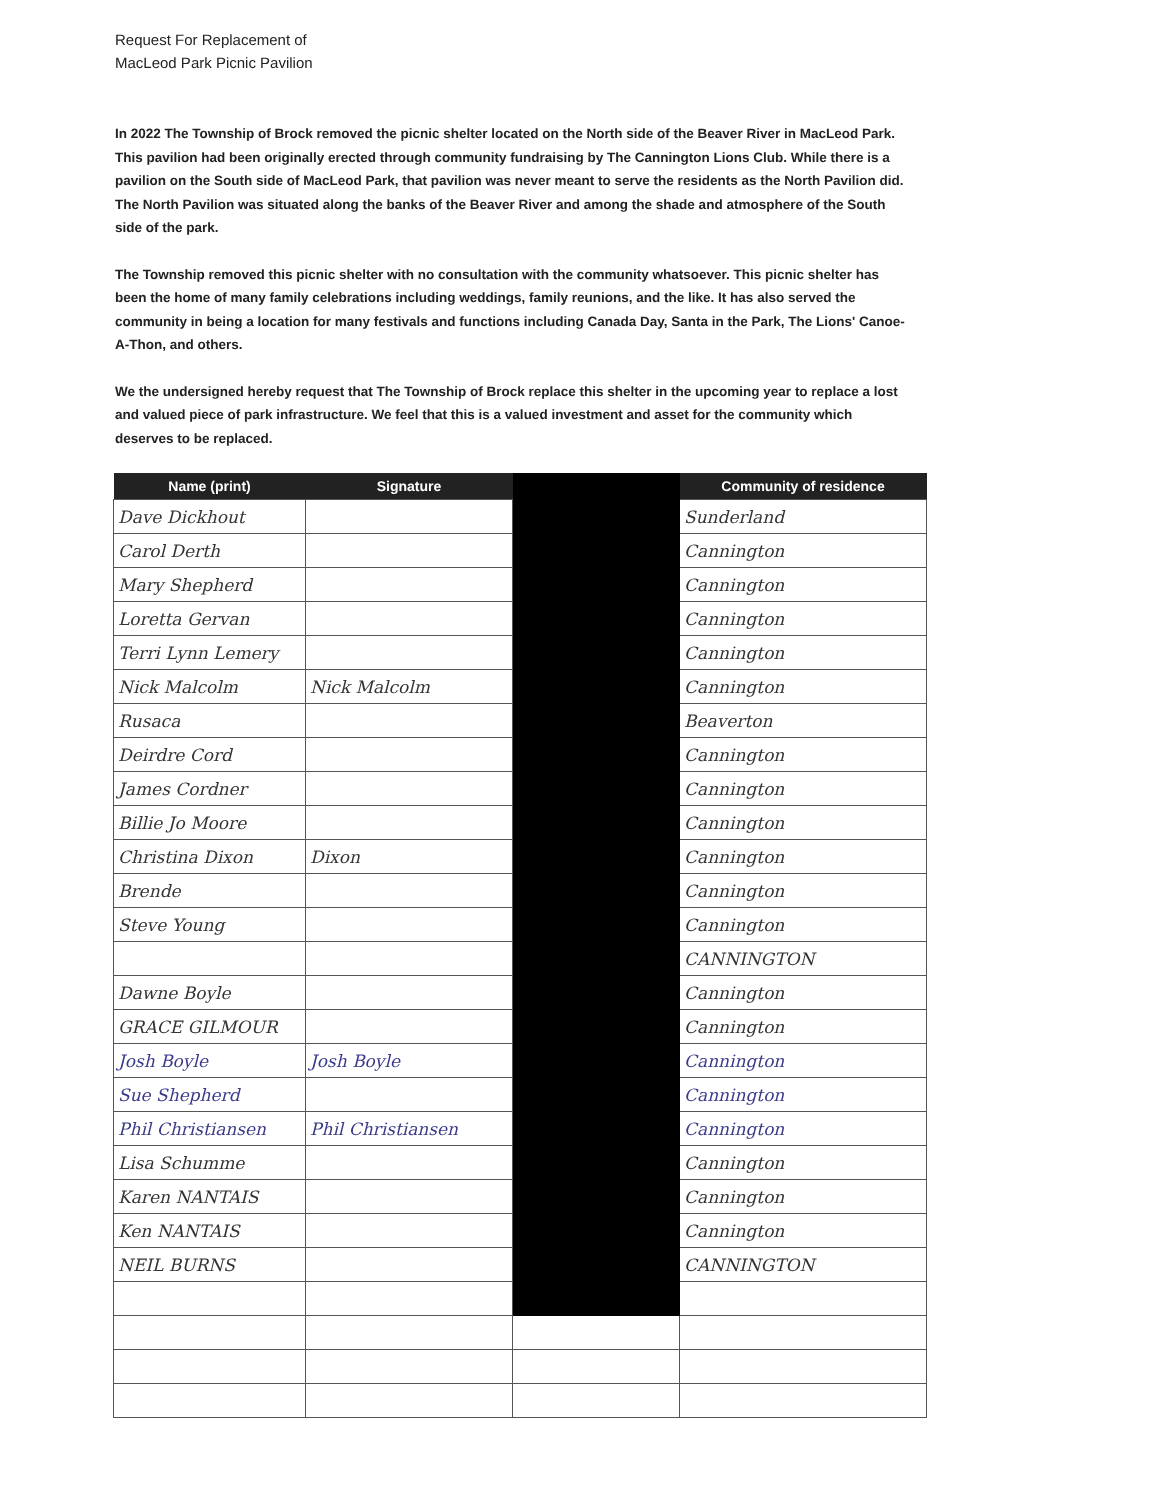Request For Replacement of
MacLeod Park Picnic Pavilion
In 2022 The Township of Brock removed the picnic shelter located on the North side of the Beaver River in MacLeod Park. This pavilion had been originally erected through community fundraising by The Cannington Lions Club. While there is a pavilion on the South side of MacLeod Park, that pavilion was never meant to serve the residents as the North Pavilion did. The North Pavilion was situated along the banks of the Beaver River and among the shade and atmosphere of the South side of the park.
The Township removed this picnic shelter with no consultation with the community whatsoever. This picnic shelter has been the home of many family celebrations including weddings, family reunions, and the like. It has also served the community in being a location for many festivals and functions including Canada Day, Santa in the Park, The Lions' Canoe-A-Thon, and others.
We the undersigned hereby request that The Township of Brock replace this shelter in the upcoming year to replace a lost and valued piece of park infrastructure. We feel that this is a valued investment and asset for the community which deserves to be replaced.
| Name (print) | Signature | | Community of residence |
| --- | --- | --- | --- |
| Dave Dickhout | | | Sunderland |
| Carol Derth | | | Cannington |
| Mary Shepherd | | | Cannington |
| Loretta Gervan | | | Cannington |
| Terri Lynn Lemery | | | Cannington |
| Nick Malcolm | Nick Malcolm | | Cannington |
| Rusaca | | | Beaverton |
| Deirdre Cord | | | Cannington |
| James Cordner | | | Cannington |
| Billie Jo Moore | | | Cannington |
| Christina Dixon | Dixon | | Cannington |
| Brende | | | Cannington |
| Steve Young | | | Cannington |
| | | | CANNINGTON |
| Dawne Boyle | | | Cannington |
| GRACE GILMOUR | | | Cannington |
| Josh Boyle | Josh Boyle | | Cannington |
| Sue Shepherd | | | Cannington |
| Phil Christiansen | Phil Christiansen | | Cannington |
| Lisa Schumme | | | Cannington |
| Karen NANTAIS | | | Cannington |
| Ken NANTAIS | | | Cannington |
| NEIL BURNS | | | CANNINGTON |